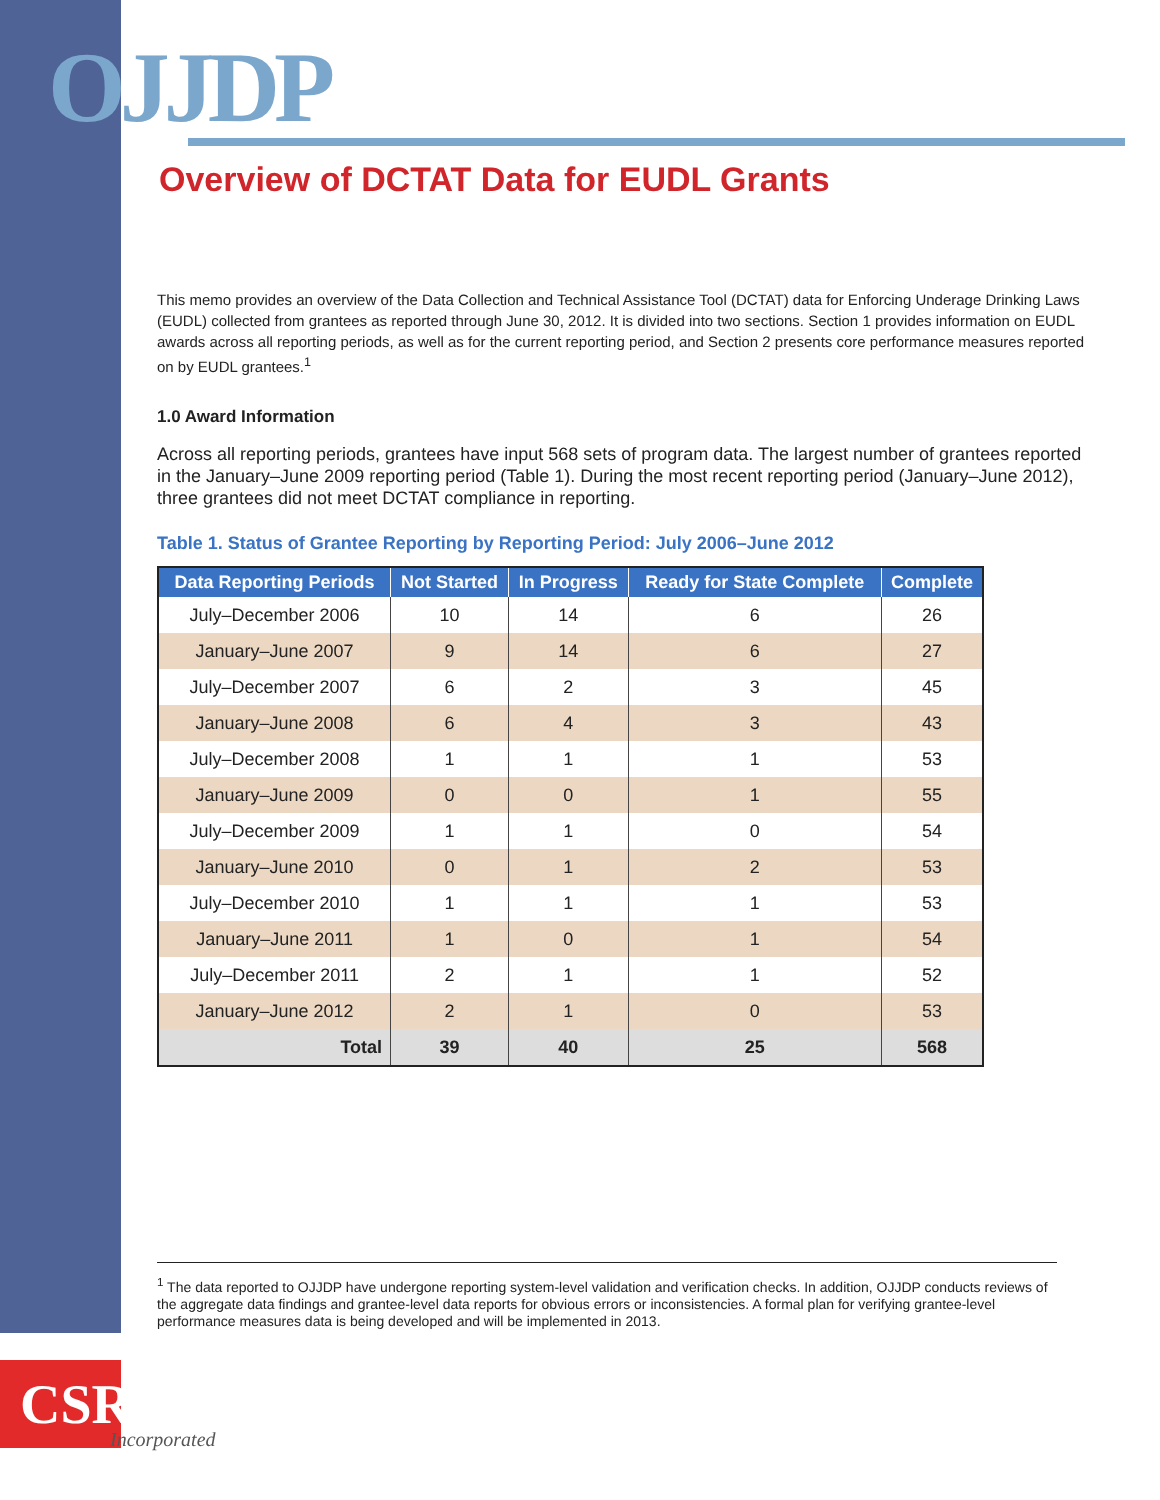OJJDP
Overview of DCTAT Data for EUDL Grants
This memo provides an overview of the Data Collection and Technical Assistance Tool (DCTAT) data for Enforcing Underage Drinking Laws (EUDL) collected from grantees as reported through June 30, 2012. It is divided into two sections. Section 1 provides information on EUDL awards across all reporting periods, as well as for the current reporting period, and Section 2 presents core performance measures reported on by EUDL grantees.<sup>1</sup>
1.0 Award Information
Across all reporting periods, grantees have input 568 sets of program data. The largest number of grantees reported in the January–June 2009 reporting period (Table 1). During the most recent reporting period (January–June 2012), three grantees did not meet DCTAT compliance in reporting.
Table 1. Status of Grantee Reporting by Reporting Period: July 2006–June 2012
| Data Reporting Periods | Not Started | In Progress | Ready for State Complete | Complete |
| --- | --- | --- | --- | --- |
| July–December 2006 | 10 | 14 | 6 | 26 |
| January–June 2007 | 9 | 14 | 6 | 27 |
| July–December 2007 | 6 | 2 | 3 | 45 |
| January–June 2008 | 6 | 4 | 3 | 43 |
| July–December 2008 | 1 | 1 | 1 | 53 |
| January–June 2009 | 0 | 0 | 1 | 55 |
| July–December 2009 | 1 | 1 | 0 | 54 |
| January–June 2010 | 0 | 1 | 2 | 53 |
| July–December 2010 | 1 | 1 | 1 | 53 |
| January–June 2011 | 1 | 0 | 1 | 54 |
| July–December 2011 | 2 | 1 | 1 | 52 |
| January–June 2012 | 2 | 1 | 0 | 53 |
| Total | 39 | 40 | 25 | 568 |
<sup>1</sup> The data reported to OJJDP have undergone reporting system-level validation and verification checks. In addition, OJJDP conducts reviews of the aggregate data findings and grantee-level data reports for obvious errors or inconsistencies. A formal plan for verifying grantee-level performance measures data is being developed and will be implemented in 2013.
CSR
Incorporated